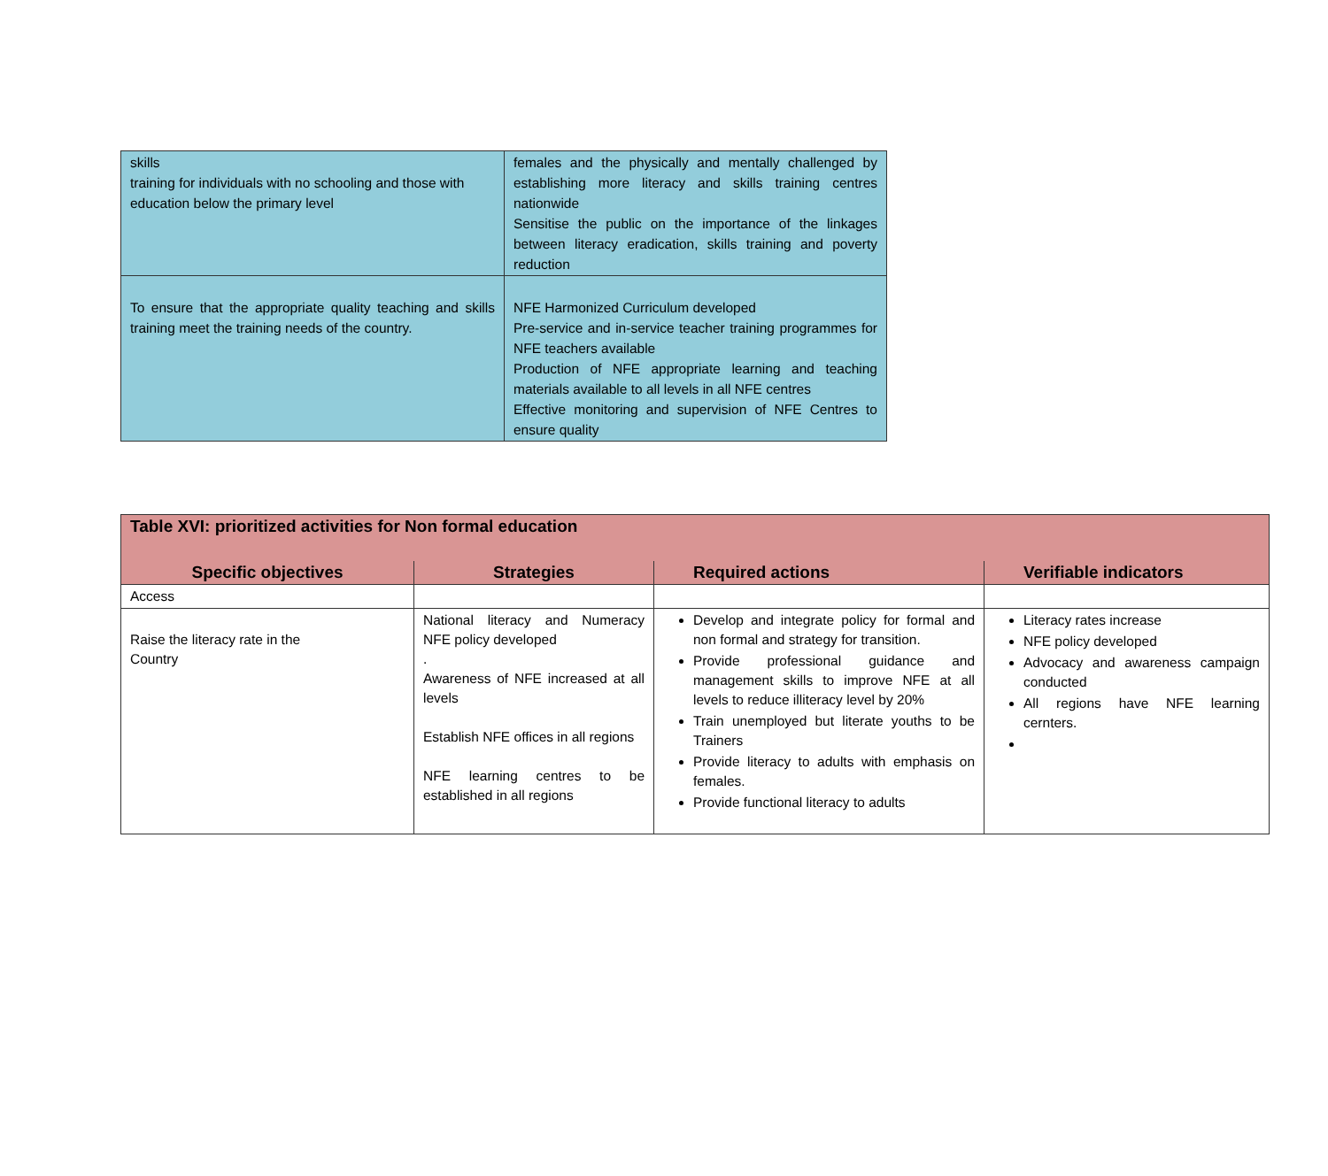| skills training for individuals with no schooling and those with education below the primary level | females and the physically and mentally challenged by establishing more literacy and skills training centres nationwide Sensitise the public on the importance of the linkages between literacy eradication, skills training and poverty reduction |
| To ensure that the appropriate quality teaching and skills training meet the training needs of the country. | NFE Harmonized Curriculum developed Pre-service and in-service teacher training programmes for NFE teachers available Production of NFE appropriate learning and teaching materials available to all levels in all NFE centres Effective monitoring and supervision of NFE Centres to ensure quality |
| Table XVI: prioritized activities for Non formal education | | | |
| Specific objectives | Strategies | Required actions | Verifiable indicators |
| Access | | | |
| Raise the literacy rate in the Country | National literacy and Numeracy NFE policy developed . Awareness of NFE increased at all levels Establish NFE offices in all regions NFE learning centres to be established in all regions | Develop and integrate policy for formal and non formal and strategy for transition. Provide professional guidance and management skills to improve NFE at all levels to reduce illiteracy level by 20% Train unemployed but literate youths to be Trainers Provide literacy to adults with emphasis on females. Provide functional literacy to adults | Literacy rates increase NFE policy developed Advocacy and awareness campaign conducted All regions have NFE learning cernters. |